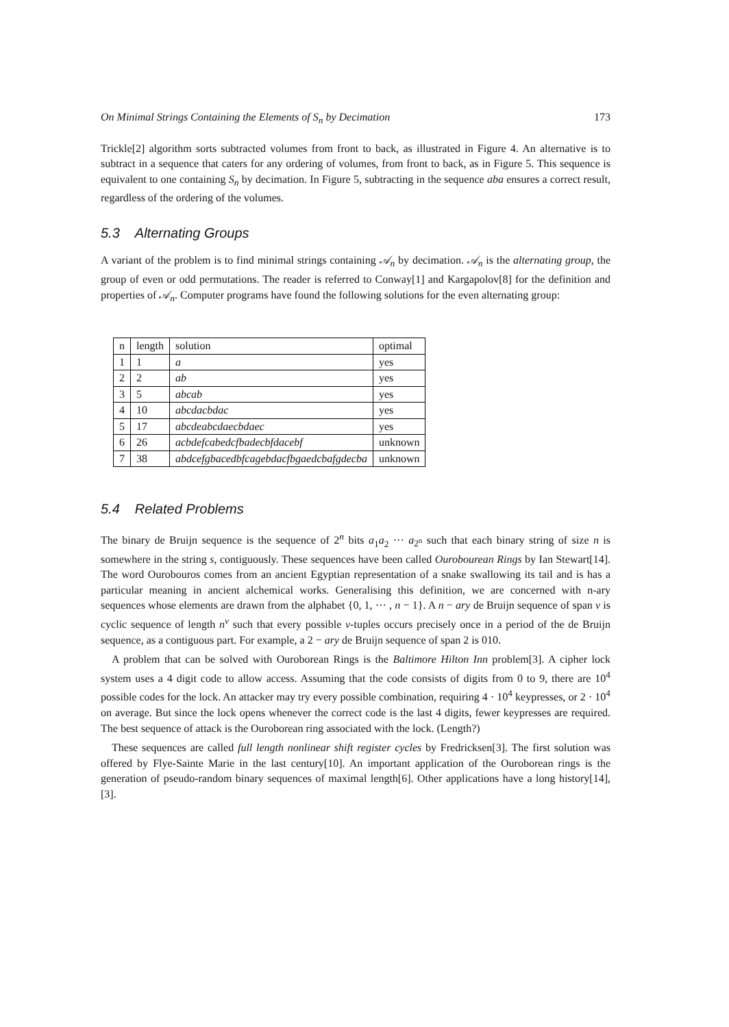On Minimal Strings Containing the Elements of S<sub>n</sub> by Decimation 173
Trickle[2] algorithm sorts subtracted volumes from front to back, as illustrated in Figure 4. An alternative is to subtract in a sequence that caters for any ordering of volumes, from front to back, as in Figure 5. This sequence is equivalent to one containing S<sub>n</sub> by decimation. In Figure 5, subtracting in the sequence aba ensures a correct result, regardless of the ordering of the volumes.
5.3 Alternating Groups
A variant of the problem is to find minimal strings containing 𝒜<sub>n</sub> by decimation. 𝒜<sub>n</sub> is the alternating group, the group of even or odd permutations. The reader is referred to Conway[1] and Kargapolov[8] for the definition and properties of 𝒜<sub>n</sub>. Computer programs have found the following solutions for the even alternating group:
| n | length | solution | optimal |
| 1 | 1 | a | yes |
| 2 | 2 | ab | yes |
| 3 | 5 | abcab | yes |
| 4 | 10 | abcdacbdac | yes |
| 5 | 17 | abcdeabcdaecbdaec | yes |
| 6 | 26 | acbdefcabedcfbadecbfdacebf | unknown |
| 7 | 38 | abdcefgbacedbfcagebdacfbgaedcbafgdecba | unknown |
5.4 Related Problems
The binary de Bruijn sequence is the sequence of 2<sup>n</sup> bits a<sub>1</sub>a<sub>2</sub> ··· a<sub>2<sup>n</sup></sub> such that each binary string of size n is somewhere in the string s, contiguously. These sequences have been called Ourobourean Rings by Ian Stewart[14]. The word Ourobouros comes from an ancient Egyptian representation of a snake swallowing its tail and is has a particular meaning in ancient alchemical works. Generalising this definition, we are concerned with n-ary sequences whose elements are drawn from the alphabet {0, 1, ··· , n − 1}. A n − ary de Bruijn sequence of span v is cyclic sequence of length n<sup>v</sup> such that every possible v-tuples occurs precisely once in a period of the de Bruijn sequence, as a contiguous part. For example, a 2 − ary de Bruijn sequence of span 2 is 010.
A problem that can be solved with Ouroborean Rings is the Baltimore Hilton Inn problem[3]. A cipher lock system uses a 4 digit code to allow access. Assuming that the code consists of digits from 0 to 9, there are 10<sup>4</sup> possible codes for the lock. An attacker may try every possible combination, requiring 4 · 10<sup>4</sup> keypresses, or 2 · 10<sup>4</sup> on average. But since the lock opens whenever the correct code is the last 4 digits, fewer keypresses are required. The best sequence of attack is the Ouroborean ring associated with the lock. (Length?)
These sequences are called full length nonlinear shift register cycles by Fredricksen[3]. The first solution was offered by Flye-Sainte Marie in the last century[10]. An important application of the Ouroborean rings is the generation of pseudo-random binary sequences of maximal length[6]. Other applications have a long history[14],[3].